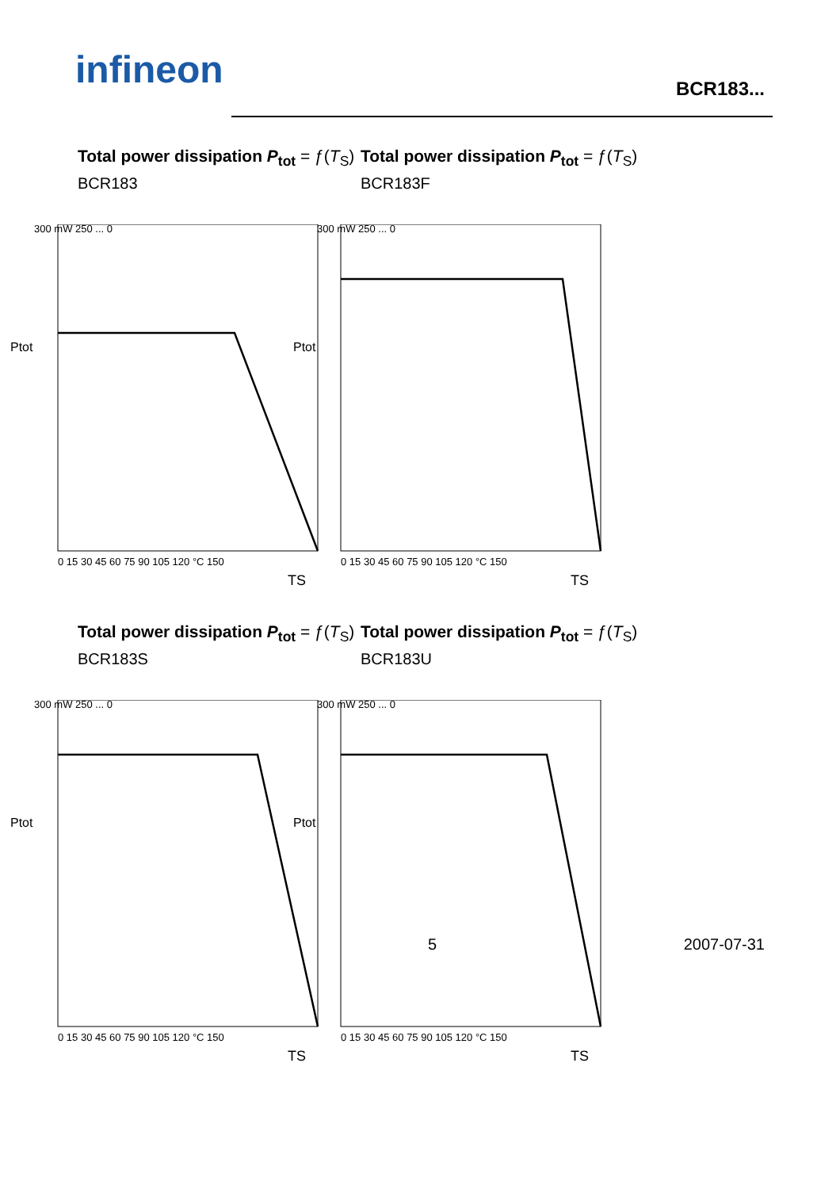infineon BCR183...
Total power dissipation P<sub>tot</sub> = ƒ(T<sub>S</sub>)
BCR183
300 mW 250 ... 0
0 15 30 45 60 75 90 105 120 °C 150
TS
Ptot
Total power dissipation P<sub>tot</sub> = ƒ(T<sub>S</sub>)
BCR183F
300 mW 250 ... 0
0 15 30 45 60 75 90 105 120 °C 150
TS
Ptot
Total power dissipation P<sub>tot</sub> = ƒ(T<sub>S</sub>)
BCR183S
300 mW 250 ... 0
0 15 30 45 60 75 90 105 120 °C 150
TS
Ptot
Total power dissipation P<sub>tot</sub> = ƒ(T<sub>S</sub>)
BCR183U
300 mW 250 ... 0
0 15 30 45 60 75 90 105 120 °C 150
TS
Ptot
5 2007-07-31